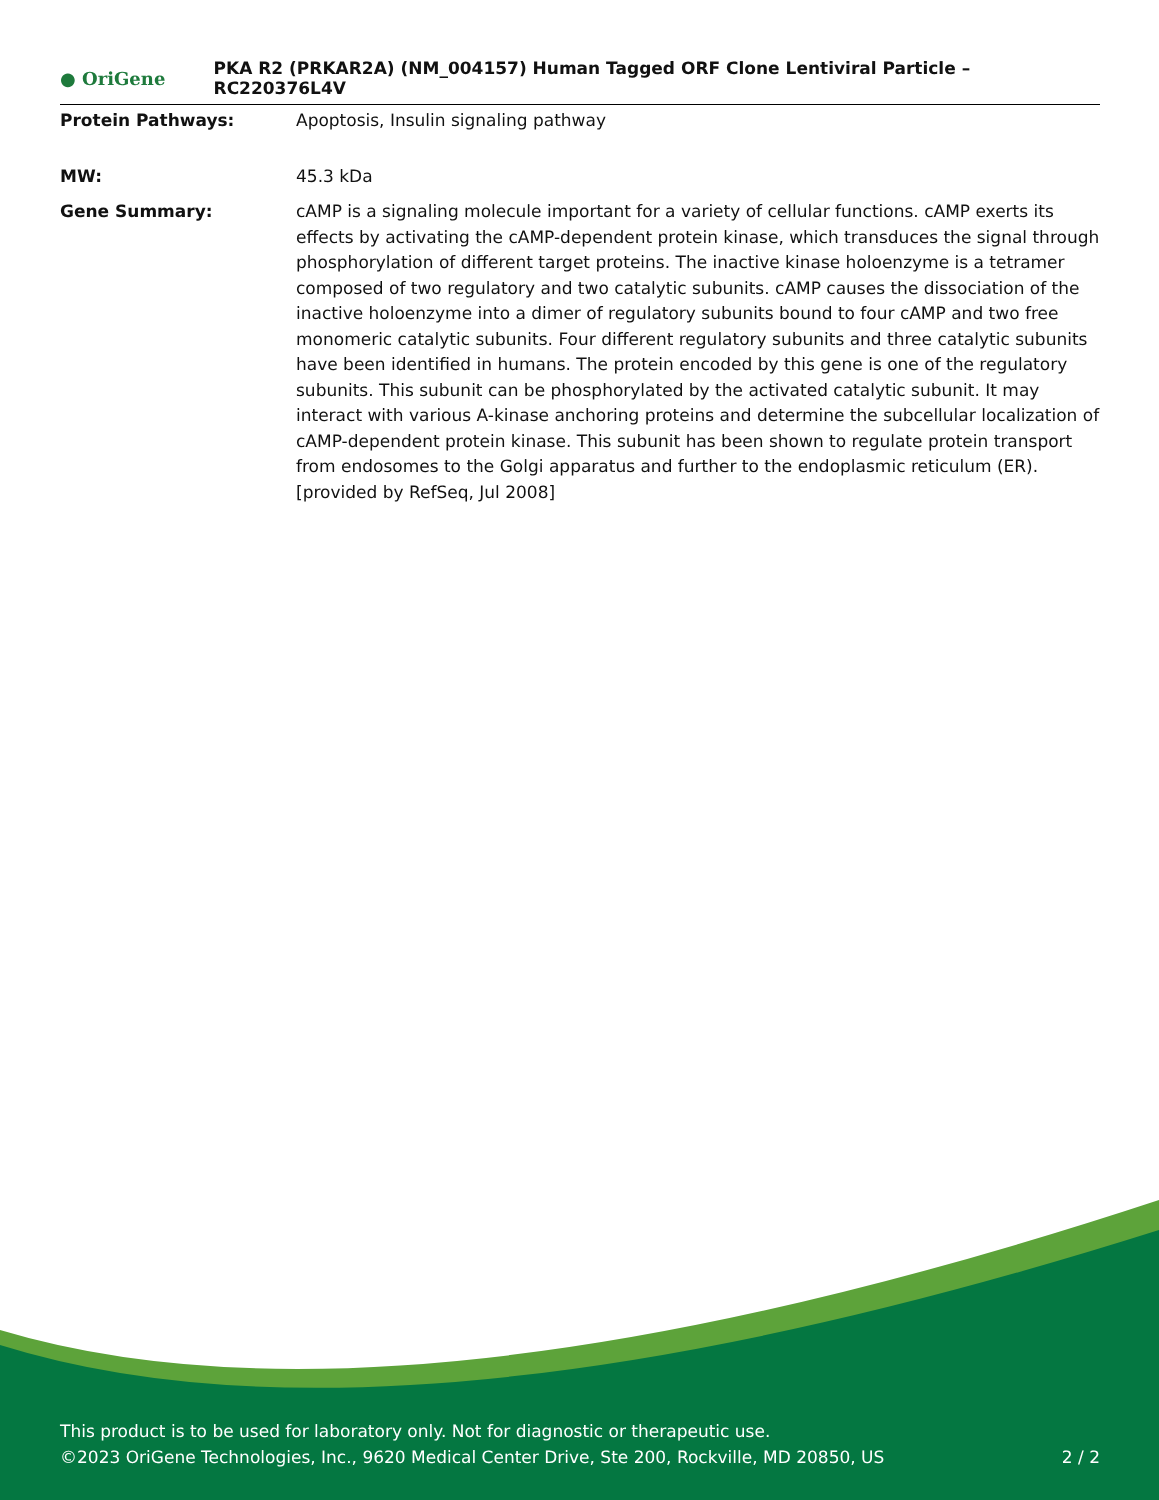● OriGene
PKA R2 (PRKAR2A) (NM_004157) Human Tagged ORF Clone Lentiviral Particle – RC220376L4V
Protein Pathways: Apoptosis, Insulin signaling pathway
MW: 45.3 kDa
Gene Summary: cAMP is a signaling molecule important for a variety of cellular functions. cAMP exerts its effects by activating the cAMP-dependent protein kinase, which transduces the signal through phosphorylation of different target proteins. The inactive kinase holoenzyme is a tetramer composed of two regulatory and two catalytic subunits. cAMP causes the dissociation of the inactive holoenzyme into a dimer of regulatory subunits bound to four cAMP and two free monomeric catalytic subunits. Four different regulatory subunits and three catalytic subunits have been identified in humans. The protein encoded by this gene is one of the regulatory subunits. This subunit can be phosphorylated by the activated catalytic subunit. It may interact with various A-kinase anchoring proteins and determine the subcellular localization of cAMP-dependent protein kinase. This subunit has been shown to regulate protein transport from endosomes to the Golgi apparatus and further to the endoplasmic reticulum (ER). [provided by RefSeq, Jul 2008]
This product is to be used for laboratory only. Not for diagnostic or therapeutic use.
©2023 OriGene Technologies, Inc., 9620 Medical Center Drive, Ste 200, Rockville, MD 20850, US
2 / 2